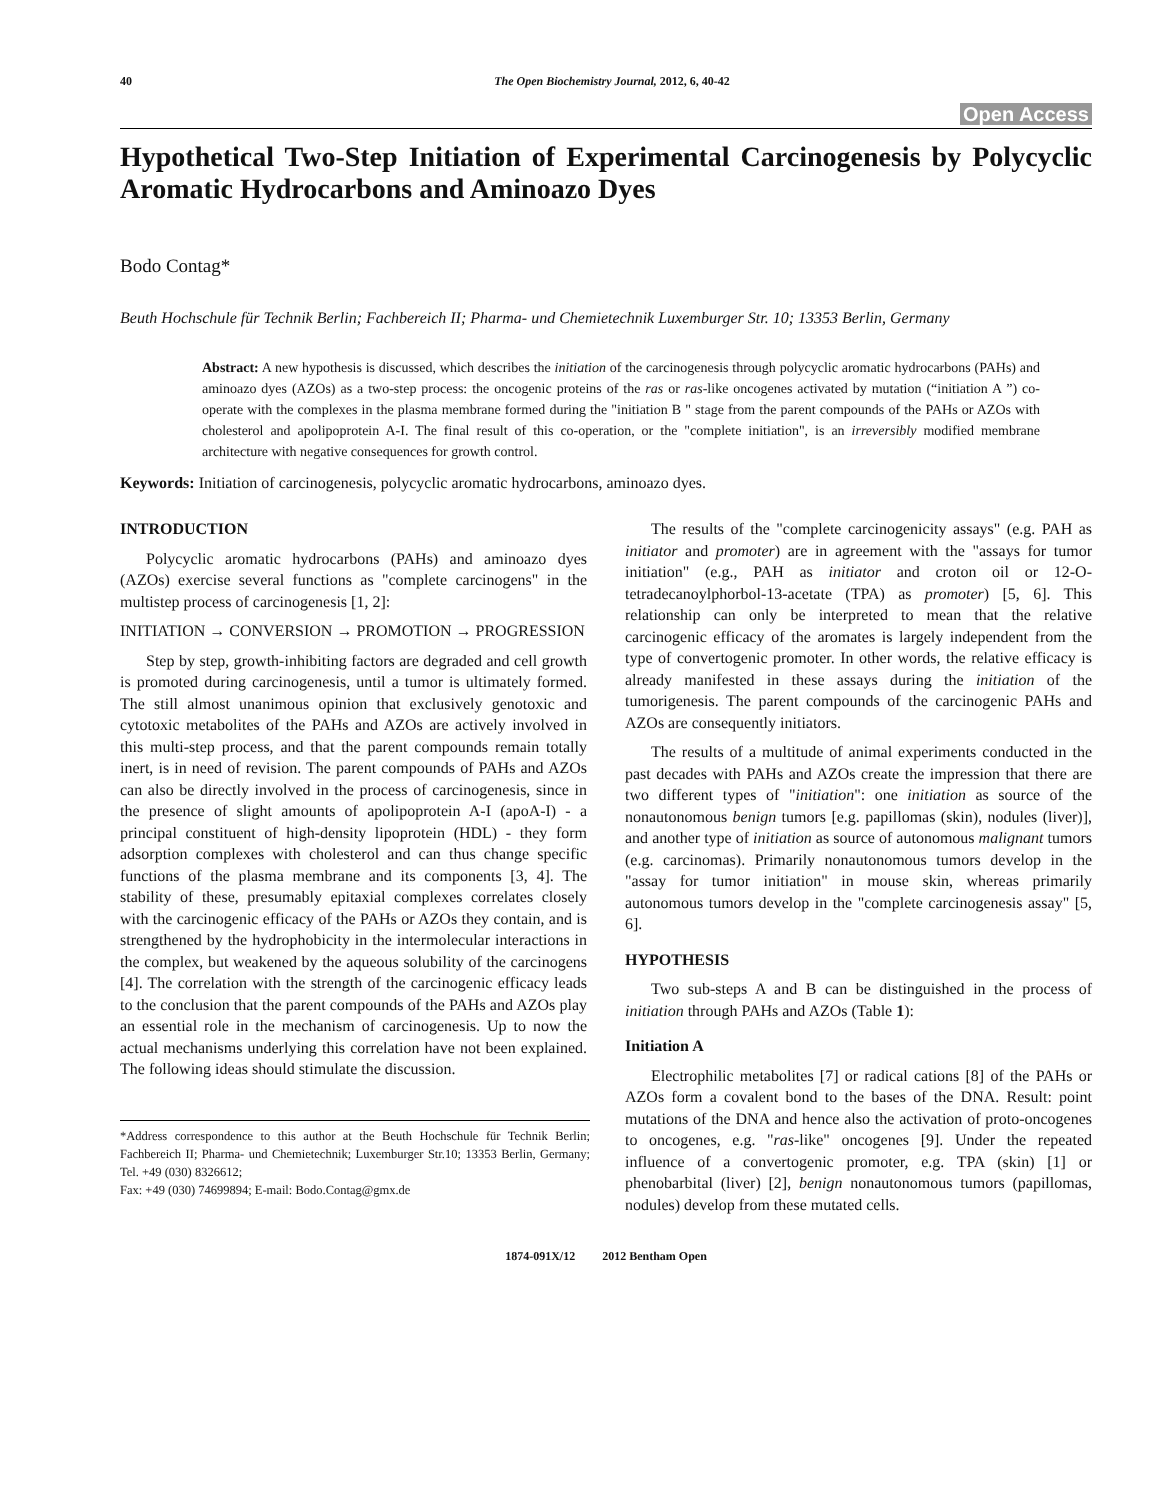40 The Open Biochemistry Journal, 2012, 6, 40-42
Open Access
Hypothetical Two-Step Initiation of Experimental Carcinogenesis by Polycyclic Aromatic Hydrocarbons and Aminoazo Dyes
Bodo Contag*
Beuth Hochschule für Technik Berlin; Fachbereich II; Pharma- und Chemietechnik Luxemburger Str. 10; 13353 Berlin, Germany
Abstract: A new hypothesis is discussed, which describes the initiation of the carcinogenesis through polycyclic aromatic hydrocarbons (PAHs) and aminoazo dyes (AZOs) as a two-step process: the oncogenic proteins of the ras or ras-like oncogenes activated by mutation (“initiation A ”) co-operate with the complexes in the plasma membrane formed during the "initiation B " stage from the parent compounds of the PAHs or AZOs with cholesterol and apolipoprotein A-I. The final result of this co-operation, or the "complete initiation", is an irreversibly modified membrane architecture with negative consequences for growth control.
Keywords: Initiation of carcinogenesis, polycyclic aromatic hydrocarbons, aminoazo dyes.
INTRODUCTION
Polycyclic aromatic hydrocarbons (PAHs) and aminoazo dyes (AZOs) exercise several functions as "complete carcinogens" in the multistep process of carcinogenesis [1, 2]:
INITIATION → CONVERSION → PROMOTION → PROGRESSION
Step by step, growth-inhibiting factors are degraded and cell growth is promoted during carcinogenesis, until a tumor is ultimately formed. The still almost unanimous opinion that exclusively genotoxic and cytotoxic metabolites of the PAHs and AZOs are actively involved in this multi-step process, and that the parent compounds remain totally inert, is in need of revision. The parent compounds of PAHs and AZOs can also be directly involved in the process of carcinogenesis, since in the presence of slight amounts of apolipoprotein A-I (apoA-I) - a principal constituent of high-density lipoprotein (HDL) - they form adsorption complexes with cholesterol and can thus change specific functions of the plasma membrane and its components [3, 4]. The stability of these, presumably epitaxial complexes correlates closely with the carcinogenic efficacy of the PAHs or AZOs they contain, and is strengthened by the hydrophobicity in the intermolecular interactions in the complex, but weakened by the aqueous solubility of the carcinogens [4]. The correlation with the strength of the carcinogenic efficacy leads to the conclusion that the parent compounds of the PAHs and AZOs play an essential role in the mechanism of carcinogenesis. Up to now the actual mechanisms underlying this correlation have not been explained. The following ideas should stimulate the discussion.
*Address correspondence to this author at the Beuth Hochschule für Technik Berlin; Fachbereich II; Pharma- und Chemietechnik; Luxemburger Str.10; 13353 Berlin, Germany; Tel. +49 (030) 8326612;
Fax: +49 (030) 74699894; E-mail: Bodo.Contag@gmx.de
The results of the "complete carcinogenicity assays" (e.g. PAH as initiator and promoter) are in agreement with the "assays for tumor initiation" (e.g., PAH as initiator and croton oil or 12-O-tetradecanoylphorbol-13-acetate (TPA) as promoter) [5, 6]. This relationship can only be interpreted to mean that the relative carcinogenic efficacy of the aromates is largely independent from the type of convertogenic promoter. In other words, the relative efficacy is already manifested in these assays during the initiation of the tumorigenesis. The parent compounds of the carcinogenic PAHs and AZOs are consequently initiators.
The results of a multitude of animal experiments conducted in the past decades with PAHs and AZOs create the impression that there are two different types of "initiation": one initiation as source of the nonautonomous benign tumors [e.g. papillomas (skin), nodules (liver)], and another type of initiation as source of autonomous malignant tumors (e.g. carcinomas). Primarily nonautonomous tumors develop in the "assay for tumor initiation" in mouse skin, whereas primarily autonomous tumors develop in the "complete carcinogenesis assay" [5, 6].
HYPOTHESIS
Two sub-steps A and B can be distinguished in the process of initiation through PAHs and AZOs (Table 1):
Initiation A
Electrophilic metabolites [7] or radical cations [8] of the PAHs or AZOs form a covalent bond to the bases of the DNA. Result: point mutations of the DNA and hence also the activation of proto-oncogenes to oncogenes, e.g. "ras-like" oncogenes [9]. Under the repeated influence of a convertogenic promoter, e.g. TPA (skin) [1] or phenobarbital (liver) [2], benign nonautonomous tumors (papillomas, nodules) develop from these mutated cells.
1874-091X/12 2012 Bentham Open